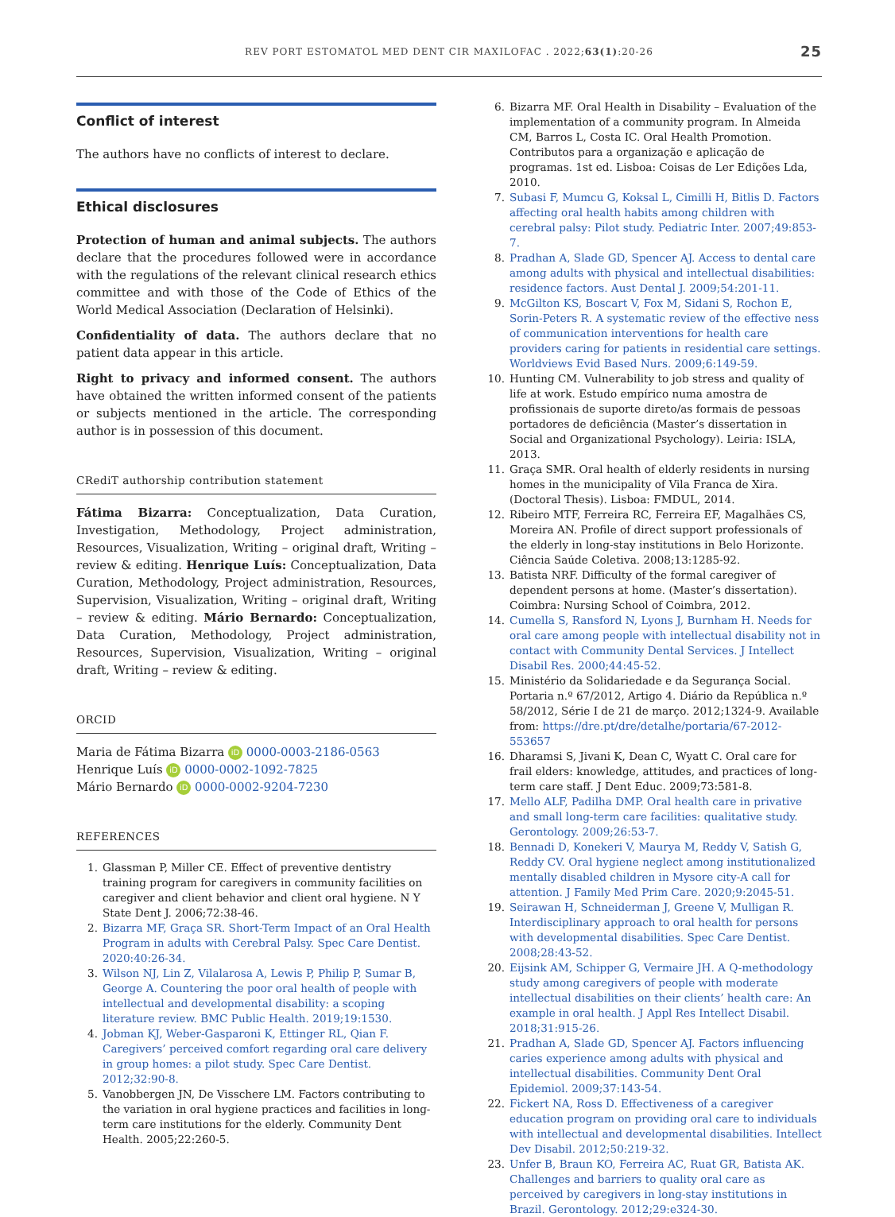REV PORT ESTOMATOL MED DENT CIR MAXILOFAC . 2022;63(1):20-26 25
Conflict of interest
The authors have no conflicts of interest to declare.
Ethical disclosures
Protection of human and animal subjects. The authors declare that the procedures followed were in accordance with the regulations of the relevant clinical research ethics committee and with those of the Code of Ethics of the World Medical Association (Declaration of Helsinki).
Confidentiality of data. The authors declare that no patient data appear in this article.
Right to privacy and informed consent. The authors have obtained the written informed consent of the patients or subjects mentioned in the article. The corresponding author is in possession of this document.
CRediT authorship contribution statement
Fátima Bizarra: Conceptualization, Data Curation, Investigation, Methodology, Project administration, Resources, Visualization, Writing – original draft, Writing – review & editing. Henrique Luís: Conceptualization, Data Curation, Methodology, Project administration, Resources, Supervision, Visualization, Writing – original draft, Writing – review & editing. Mário Bernardo: Conceptualization, Data Curation, Methodology, Project administration, Resources, Supervision, Visualization, Writing – original draft, Writing – review & editing.
ORCID
Maria de Fátima Bizarra iD 0000-0003-2186-0563
Henrique Luís iD 0000-0002-1092-7825
Mário Bernardo iD 0000-0002-9204-7230
REFERENCES
1. Glassman P, Miller CE. Effect of preventive dentistry training program for caregivers in community facilities on caregiver and client behavior and client oral hygiene. N Y State Dent J. 2006;72:38-46.
2. Bizarra MF, Graça SR. Short-Term Impact of an Oral Health Program in adults with Cerebral Palsy. Spec Care Dentist. 2020:40:26-34.
3. Wilson NJ, Lin Z, Vilalarosa A, Lewis P, Philip P, Sumar B, George A. Countering the poor oral health of people with intellectual and developmental disability: a scoping literature review. BMC Public Health. 2019;19:1530.
4. Jobman KJ, Weber-Gasparoni K, Ettinger RL, Qian F. Caregivers’ perceived comfort regarding oral care delivery in group homes: a pilot study. Spec Care Dentist. 2012;32:90-8.
5. Vanobbergen JN, De Visschere LM. Factors contributing to the variation in oral hygiene practices and facilities in long-term care institutions for the elderly. Community Dent Health. 2005;22:260-5.
6. Bizarra MF. Oral Health in Disability – Evaluation of the implementation of a community program. In Almeida CM, Barros L, Costa IC. Oral Health Promotion. Contributos para a organização e aplicação de programas. 1st ed. Lisboa: Coisas de Ler Edições Lda, 2010.
7. Subasi F, Mumcu G, Koksal L, Cimilli H, Bitlis D. Factors affecting oral health habits among children with cerebral palsy: Pilot study. Pediatric Inter. 2007;49:853-7.
8. Pradhan A, Slade GD, Spencer AJ. Access to dental care among adults with physical and intellectual disabilities: residence factors. Aust Dental J. 2009;54:201-11.
9. McGilton KS, Boscart V, Fox M, Sidani S, Rochon E, Sorin-Peters R. A systematic review of the effective ness of communication interventions for health care providers caring for patients in residential care settings. Worldviews Evid Based Nurs. 2009;6:149-59.
10. Hunting CM. Vulnerability to job stress and quality of life at work. Estudo empírico numa amostra de profissionais de suporte direto/as formais de pessoas portadores de deficiência (Master’s dissertation in Social and Organizational Psychology). Leiria: ISLA, 2013.
11. Graça SMR. Oral health of elderly residents in nursing homes in the municipality of Vila Franca de Xira. (Doctoral Thesis). Lisboa: FMDUL, 2014.
12. Ribeiro MTF, Ferreira RC, Ferreira EF, Magalhães CS, Moreira AN. Profile of direct support professionals of the elderly in long-stay institutions in Belo Horizonte. Ciência Saúde Coletiva. 2008;13:1285-92.
13. Batista NRF. Difficulty of the formal caregiver of dependent persons at home. (Master’s dissertation). Coimbra: Nursing School of Coimbra, 2012.
14. Cumella S, Ransford N, Lyons J, Burnham H. Needs for oral care among people with intellectual disability not in contact with Community Dental Services. J Intellect Disabil Res. 2000;44:45-52.
15. Ministério da Solidariedade e da Segurança Social. Portaria n.º 67/2012, Artigo 4. Diário da República n.º 58/2012, Série I de 21 de março. 2012;1324-9. Available from: https://dre.pt/dre/detalhe/portaria/67-2012-553657
16. Dharamsi S, Jivani K, Dean C, Wyatt C. Oral care for frail elders: knowledge, attitudes, and practices of long-term care staff. J Dent Educ. 2009;73:581-8.
17. Mello ALF, Padilha DMP. Oral health care in privative and small long-term care facilities: qualitative study. Gerontology. 2009;26:53-7.
18. Bennadi D, Konekeri V, Maurya M, Reddy V, Satish G, Reddy CV. Oral hygiene neglect among institutionalized mentally disabled children in Mysore city-A call for attention. J Family Med Prim Care. 2020;9:2045-51.
19. Seirawan H, Schneiderman J, Greene V, Mulligan R. Interdisciplinary approach to oral health for persons with developmental disabilities. Spec Care Dentist. 2008;28:43-52.
20. Eijsink AM, Schipper G, Vermaire JH. A Q-methodology study among caregivers of people with moderate intellectual disabilities on their clients’ health care: An example in oral health. J Appl Res Intellect Disabil. 2018;31:915-26.
21. Pradhan A, Slade GD, Spencer AJ. Factors influencing caries experience among adults with physical and intellectual disabilities. Community Dent Oral Epidemiol. 2009;37:143-54.
22. Fickert NA, Ross D. Effectiveness of a caregiver education program on providing oral care to individuals with intellectual and developmental disabilities. Intellect Dev Disabil. 2012;50:219-32.
23. Unfer B, Braun KO, Ferreira AC, Ruat GR, Batista AK. Challenges and barriers to quality oral care as perceived by caregivers in long-stay institutions in Brazil. Gerontology. 2012;29:e324-30.